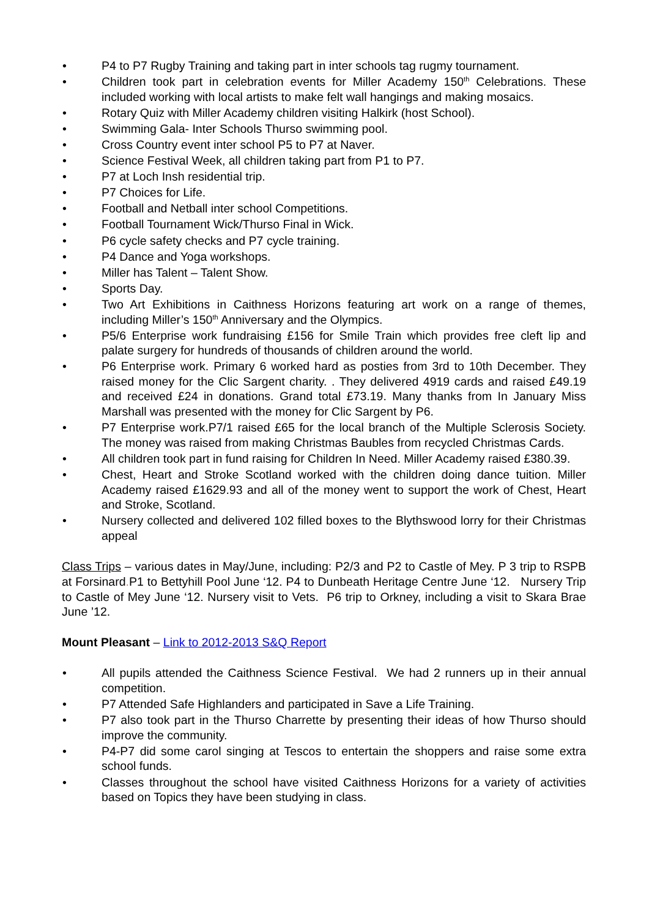• P4 to P7 Rugby Training and taking part in inter schools tag rugmy tournament.
• Children took part in celebration events for Miller Academy 150<sup>th</sup> Celebrations. These included working with local artists to make felt wall hangings and making mosaics.
• Rotary Quiz with Miller Academy children visiting Halkirk (host School).
• Swimming Gala- Inter Schools Thurso swimming pool.
• Cross Country event inter school P5 to P7 at Naver.
• Science Festival Week, all children taking part from P1 to P7.
• P7 at Loch Insh residential trip.
• P7 Choices for Life.
• Football and Netball inter school Competitions.
• Football Tournament Wick/Thurso Final in Wick.
• P6 cycle safety checks and P7 cycle training.
• P4 Dance and Yoga workshops.
• Miller has Talent – Talent Show.
• Sports Day.
• Two Art Exhibitions in Caithness Horizons featuring art work on a range of themes, including Miller’s 150<sup>th</sup> Anniversary and the Olympics.
• P5/6 Enterprise work fundraising £156 for Smile Train which provides free cleft lip and palate surgery for hundreds of thousands of children around the world.
• P6 Enterprise work. Primary 6 worked hard as posties from 3rd to 10th December. They raised money for the Clic Sargent charity. . They delivered 4919 cards and raised £49.19 and received £24 in donations. Grand total £73.19. Many thanks from In January Miss Marshall was presented with the money for Clic Sargent by P6.
• P7 Enterprise work.P7/1 raised £65 for the local branch of the Multiple Sclerosis Society. The money was raised from making Christmas Baubles from recycled Christmas Cards.
• All children took part in fund raising for Children In Need. Miller Academy raised £380.39.
• Chest, Heart and Stroke Scotland worked with the children doing dance tuition. Miller Academy raised £1629.93 and all of the money went to support the work of Chest, Heart and Stroke, Scotland.
• Nursery collected and delivered 102 filled boxes to the Blythswood lorry for their Christmas appeal
Class Trips – various dates in May/June, including: P2/3 and P2 to Castle of Mey. P 3 trip to RSPB at Forsinard. P1 to Bettyhill Pool June ‘12. P4 to Dunbeath Heritage Centre June ‘12. Nursery Trip to Castle of Mey June ‘12. Nursery visit to Vets. P6 trip to Orkney, including a visit to Skara Brae June ’12.
Mount Pleasant – Link to 2012-2013 S&Q Report
• All pupils attended the Caithness Science Festival. We had 2 runners up in their annual competition.
• P7 Attended Safe Highlanders and participated in Save a Life Training.
• P7 also took part in the Thurso Charrette by presenting their ideas of how Thurso should improve the community.
• P4-P7 did some carol singing at Tescos to entertain the shoppers and raise some extra school funds.
• Classes throughout the school have visited Caithness Horizons for a variety of activities based on Topics they have been studying in class.